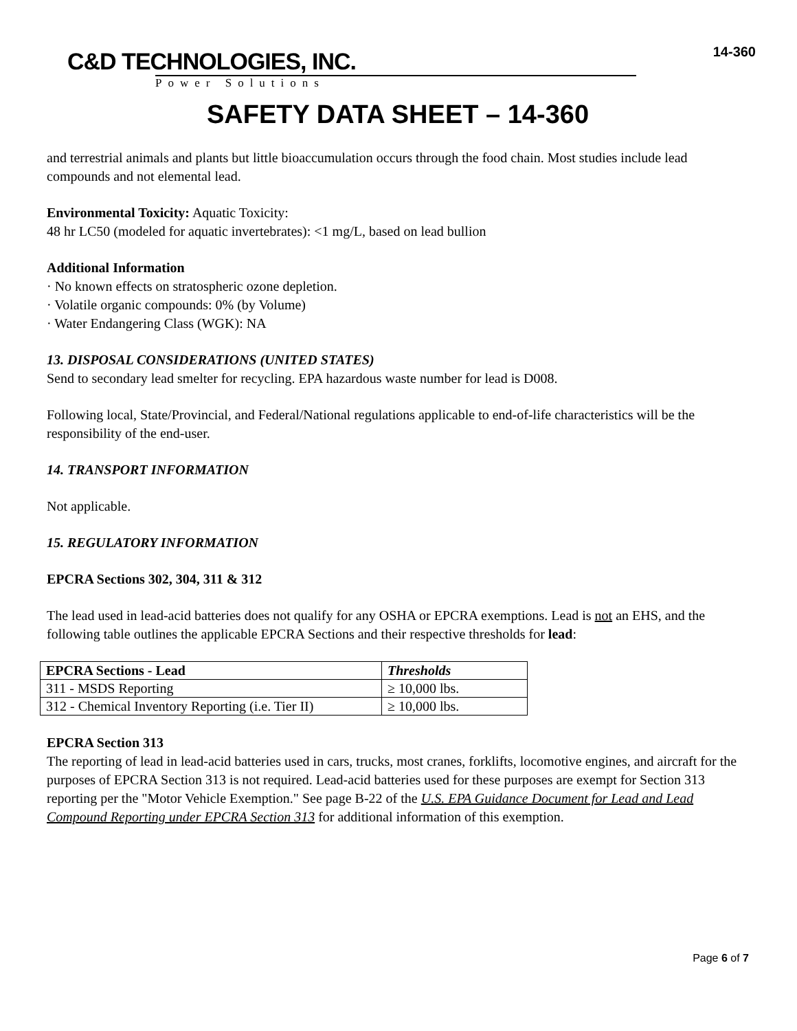C&D TECHNOLOGIES, INC.
Power Solutions
14-360
SAFETY DATA SHEET – 14-360
and terrestrial animals and plants but little bioaccumulation occurs through the food chain. Most studies include lead compounds and not elemental lead.
Environmental Toxicity: Aquatic Toxicity:
48 hr LC50 (modeled for aquatic invertebrates): <1 mg/L, based on lead bullion
Additional Information
· No known effects on stratospheric ozone depletion.
· Volatile organic compounds: 0% (by Volume)
· Water Endangering Class (WGK): NA
13. DISPOSAL CONSIDERATIONS (UNITED STATES)
Send to secondary lead smelter for recycling. EPA hazardous waste number for lead is D008.
Following local, State/Provincial, and Federal/National regulations applicable to end-of-life characteristics will be the responsibility of the end-user.
14. TRANSPORT INFORMATION
Not applicable.
15. REGULATORY INFORMATION
EPCRA Sections 302, 304, 311 & 312
The lead used in lead-acid batteries does not qualify for any OSHA or EPCRA exemptions. Lead is not an EHS, and the following table outlines the applicable EPCRA Sections and their respective thresholds for lead:
| EPCRA Sections - Lead | Thresholds |
| --- | --- |
| 311 - MSDS Reporting | ≥ 10,000 lbs. |
| 312 - Chemical Inventory Reporting (i.e. Tier II) | ≥ 10,000 lbs. |
EPCRA Section 313
The reporting of lead in lead-acid batteries used in cars, trucks, most cranes, forklifts, locomotive engines, and aircraft for the purposes of EPCRA Section 313 is not required. Lead-acid batteries used for these purposes are exempt for Section 313 reporting per the "Motor Vehicle Exemption." See page B-22 of the U.S. EPA Guidance Document for Lead and Lead Compound Reporting under EPCRA Section 313 for additional information of this exemption.
Page 6 of 7